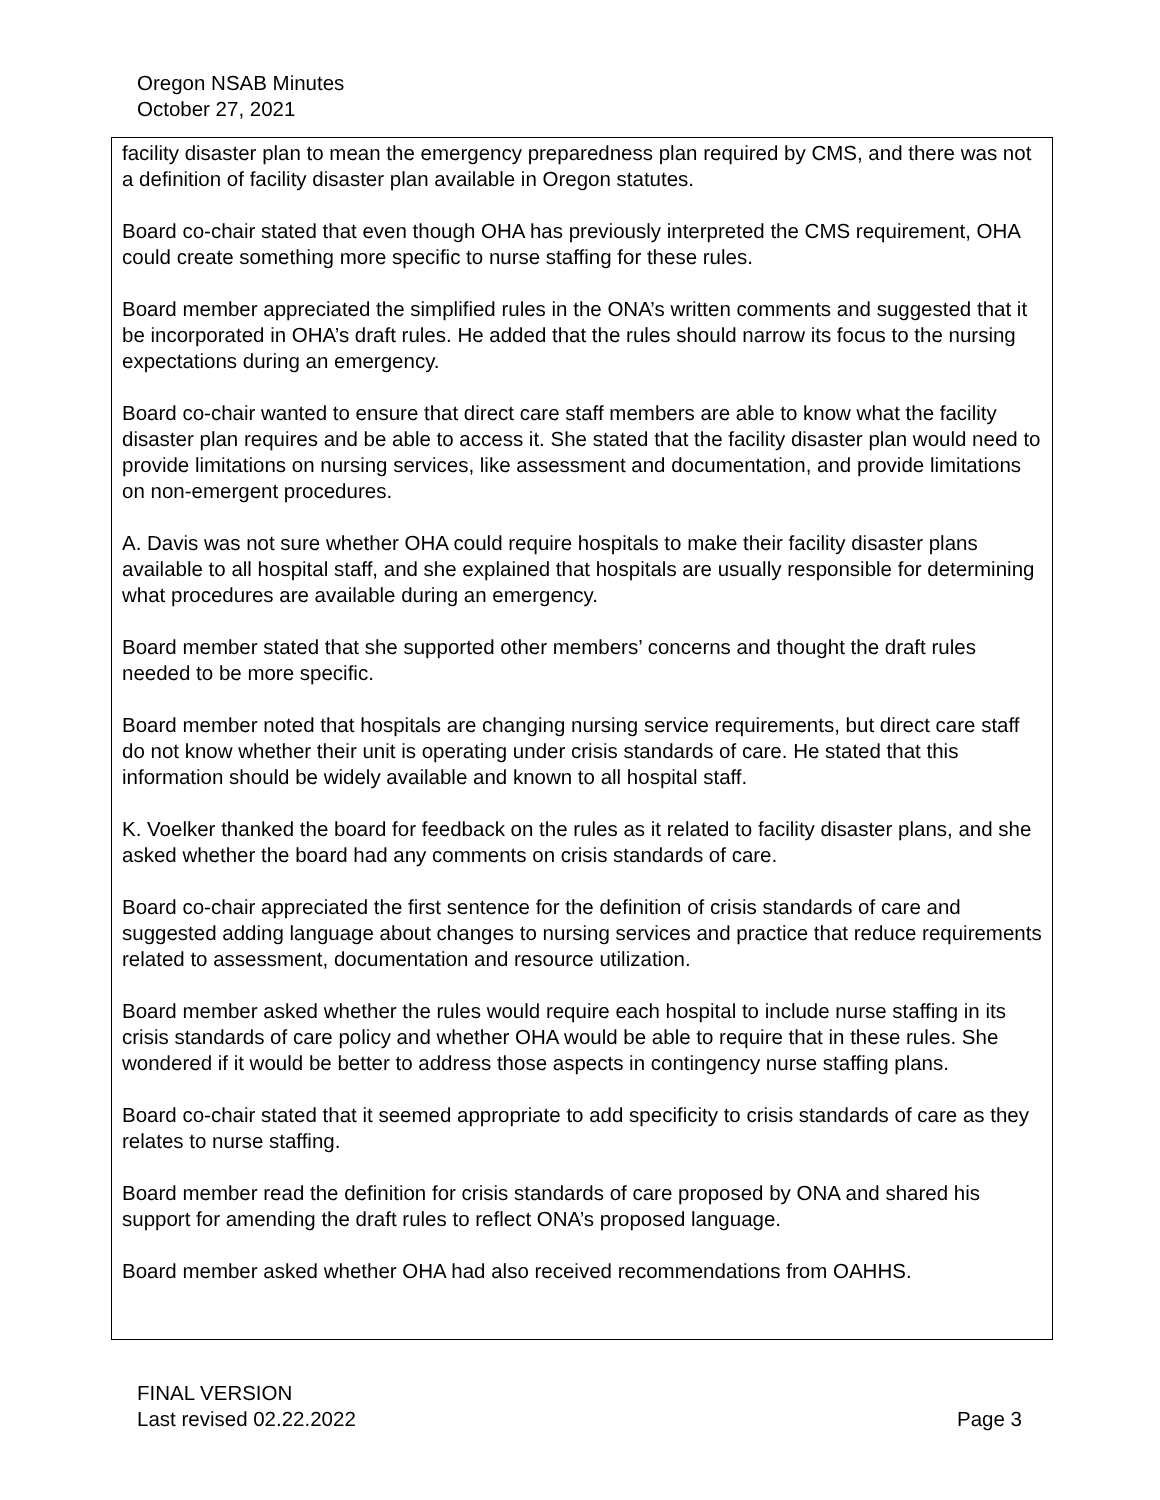Oregon NSAB Minutes
October 27, 2021
facility disaster plan to mean the emergency preparedness plan required by CMS, and there was not a definition of facility disaster plan available in Oregon statutes.
Board co-chair stated that even though OHA has previously interpreted the CMS requirement, OHA could create something more specific to nurse staffing for these rules.
Board member appreciated the simplified rules in the ONA’s written comments and suggested that it be incorporated in OHA’s draft rules. He added that the rules should narrow its focus to the nursing expectations during an emergency.
Board co-chair wanted to ensure that direct care staff members are able to know what the facility disaster plan requires and be able to access it. She stated that the facility disaster plan would need to provide limitations on nursing services, like assessment and documentation, and provide limitations on non-emergent procedures.
A. Davis was not sure whether OHA could require hospitals to make their facility disaster plans available to all hospital staff, and she explained that hospitals are usually responsible for determining what procedures are available during an emergency.
Board member stated that she supported other members’ concerns and thought the draft rules needed to be more specific.
Board member noted that hospitals are changing nursing service requirements, but direct care staff do not know whether their unit is operating under crisis standards of care. He stated that this information should be widely available and known to all hospital staff.
K. Voelker thanked the board for feedback on the rules as it related to facility disaster plans, and she asked whether the board had any comments on crisis standards of care.
Board co-chair appreciated the first sentence for the definition of crisis standards of care and suggested adding language about changes to nursing services and practice that reduce requirements related to assessment, documentation and resource utilization.
Board member asked whether the rules would require each hospital to include nurse staffing in its crisis standards of care policy and whether OHA would be able to require that in these rules. She wondered if it would be better to address those aspects in contingency nurse staffing plans.
Board co-chair stated that it seemed appropriate to add specificity to crisis standards of care as they relates to nurse staffing.
Board member read the definition for crisis standards of care proposed by ONA and shared his support for amending the draft rules to reflect ONA’s proposed language.
Board member asked whether OHA had also received recommendations from OAHHS.
FINAL VERSION
Last revised 02.22.2022 Page 3